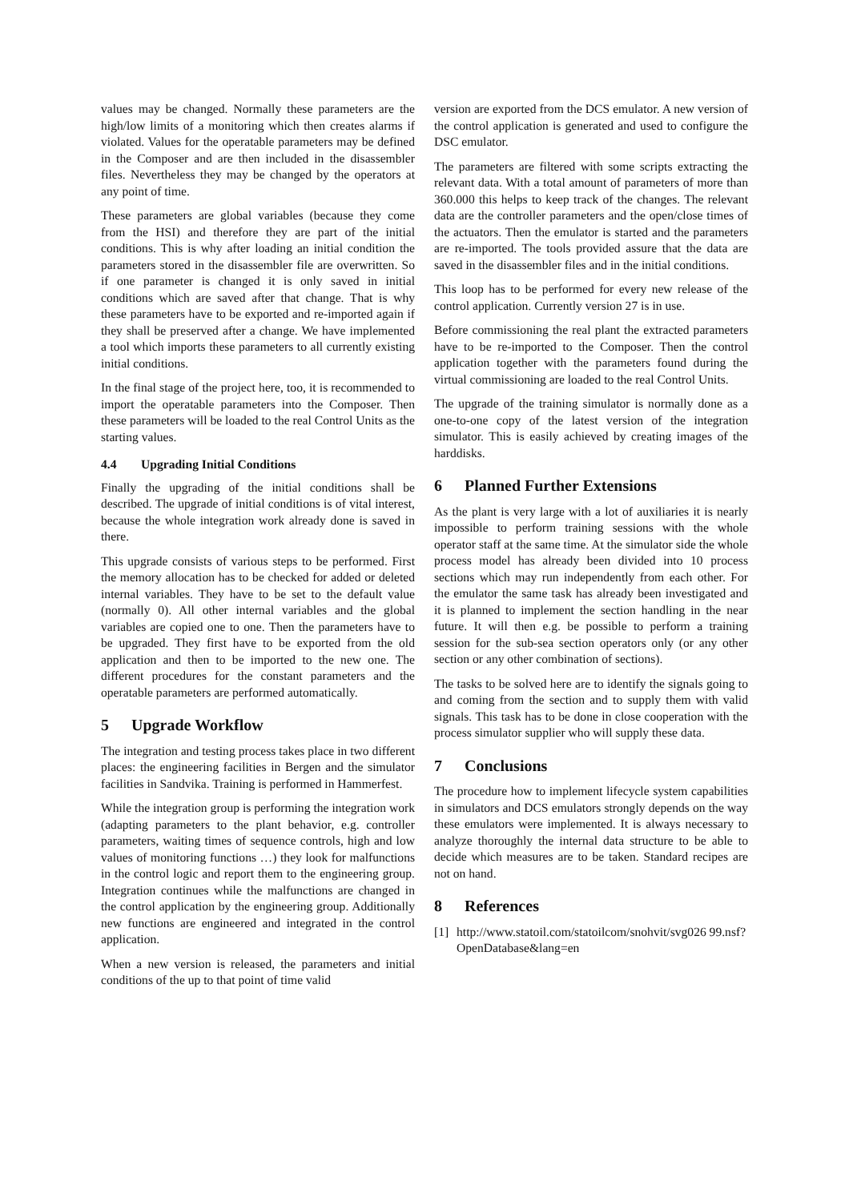values may be changed. Normally these parameters are the high/low limits of a monitoring which then creates alarms if violated. Values for the operatable parameters may be defined in the Composer and are then included in the disassembler files. Nevertheless they may be changed by the operators at any point of time.
These parameters are global variables (because they come from the HSI) and therefore they are part of the initial conditions. This is why after loading an initial condition the parameters stored in the disassembler file are overwritten. So if one parameter is changed it is only saved in initial conditions which are saved after that change. That is why these parameters have to be exported and re-imported again if they shall be preserved after a change. We have implemented a tool which imports these parameters to all currently existing initial conditions.
In the final stage of the project here, too, it is recommended to import the operatable parameters into the Composer. Then these parameters will be loaded to the real Control Units as the starting values.
4.4 Upgrading Initial Conditions
Finally the upgrading of the initial conditions shall be described. The upgrade of initial conditions is of vital interest, because the whole integration work already done is saved in there.
This upgrade consists of various steps to be performed. First the memory allocation has to be checked for added or deleted internal variables. They have to be set to the default value (normally 0). All other internal variables and the global variables are copied one to one. Then the parameters have to be upgraded. They first have to be exported from the old application and then to be imported to the new one. The different procedures for the constant parameters and the operatable parameters are performed automatically.
5 Upgrade Workflow
The integration and testing process takes place in two different places: the engineering facilities in Bergen and the simulator facilities in Sandvika. Training is performed in Hammerfest.
While the integration group is performing the integration work (adapting parameters to the plant behavior, e.g. controller parameters, waiting times of sequence controls, high and low values of monitoring functions …) they look for malfunctions in the control logic and report them to the engineering group. Integration continues while the malfunctions are changed in the control application by the engineering group. Additionally new functions are engineered and integrated in the control application.
When a new version is released, the parameters and initial conditions of the up to that point of time valid
version are exported from the DCS emulator. A new version of the control application is generated and used to configure the DSC emulator.
The parameters are filtered with some scripts extracting the relevant data. With a total amount of parameters of more than 360.000 this helps to keep track of the changes. The relevant data are the controller parameters and the open/close times of the actuators. Then the emulator is started and the parameters are re-imported. The tools provided assure that the data are saved in the disassembler files and in the initial conditions.
This loop has to be performed for every new release of the control application. Currently version 27 is in use.
Before commissioning the real plant the extracted parameters have to be re-imported to the Composer. Then the control application together with the parameters found during the virtual commissioning are loaded to the real Control Units.
The upgrade of the training simulator is normally done as a one-to-one copy of the latest version of the integration simulator. This is easily achieved by creating images of the harddisks.
6 Planned Further Extensions
As the plant is very large with a lot of auxiliaries it is nearly impossible to perform training sessions with the whole operator staff at the same time. At the simulator side the whole process model has already been divided into 10 process sections which may run independently from each other. For the emulator the same task has already been investigated and it is planned to implement the section handling in the near future. It will then e.g. be possible to perform a training session for the sub-sea section operators only (or any other section or any other combination of sections).
The tasks to be solved here are to identify the signals going to and coming from the section and to supply them with valid signals. This task has to be done in close cooperation with the process simulator supplier who will supply these data.
7 Conclusions
The procedure how to implement lifecycle system capabilities in simulators and DCS emulators strongly depends on the way these emulators were implemented. It is always necessary to analyze thoroughly the internal data structure to be able to decide which measures are to be taken. Standard recipes are not on hand.
8 References
[1]
http://www.statoil.com/statoilcom/snohvit/svg026 99.nsf?OpenDatabase&lang=en